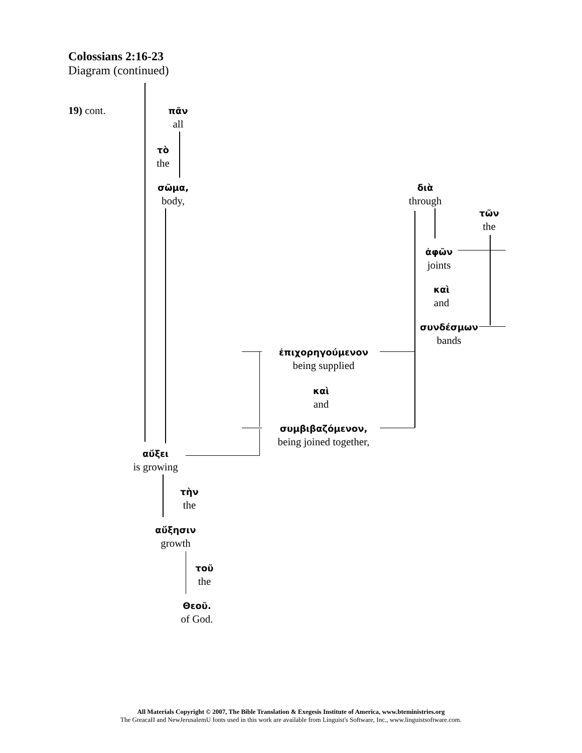Colossians 2:16-23
Diagram (continued)
19) cont.
πᾶν
all
τὸ
the
σῶμα,
body,
διὰ
through
τῶν
the
ἀφῶν
joints
καὶ
and
συνδέσμων
bands
ἐπιχορηγούμενον
being supplied
καὶ
and
συμβιβαζόμενον,
being joined together,
αὔξει
is growing
τὴν
the
αὔξησιν
growth
τοῦ
the
Θεοῦ.
of God.
All Materials Copyright © 2007, The Bible Translation & Exegesis Institute of America, www.bteministries.org
The GreacaII and NewJerusalemU fonts used in this work are available from Linguist's Software, Inc., www.linguistsoftware.com.